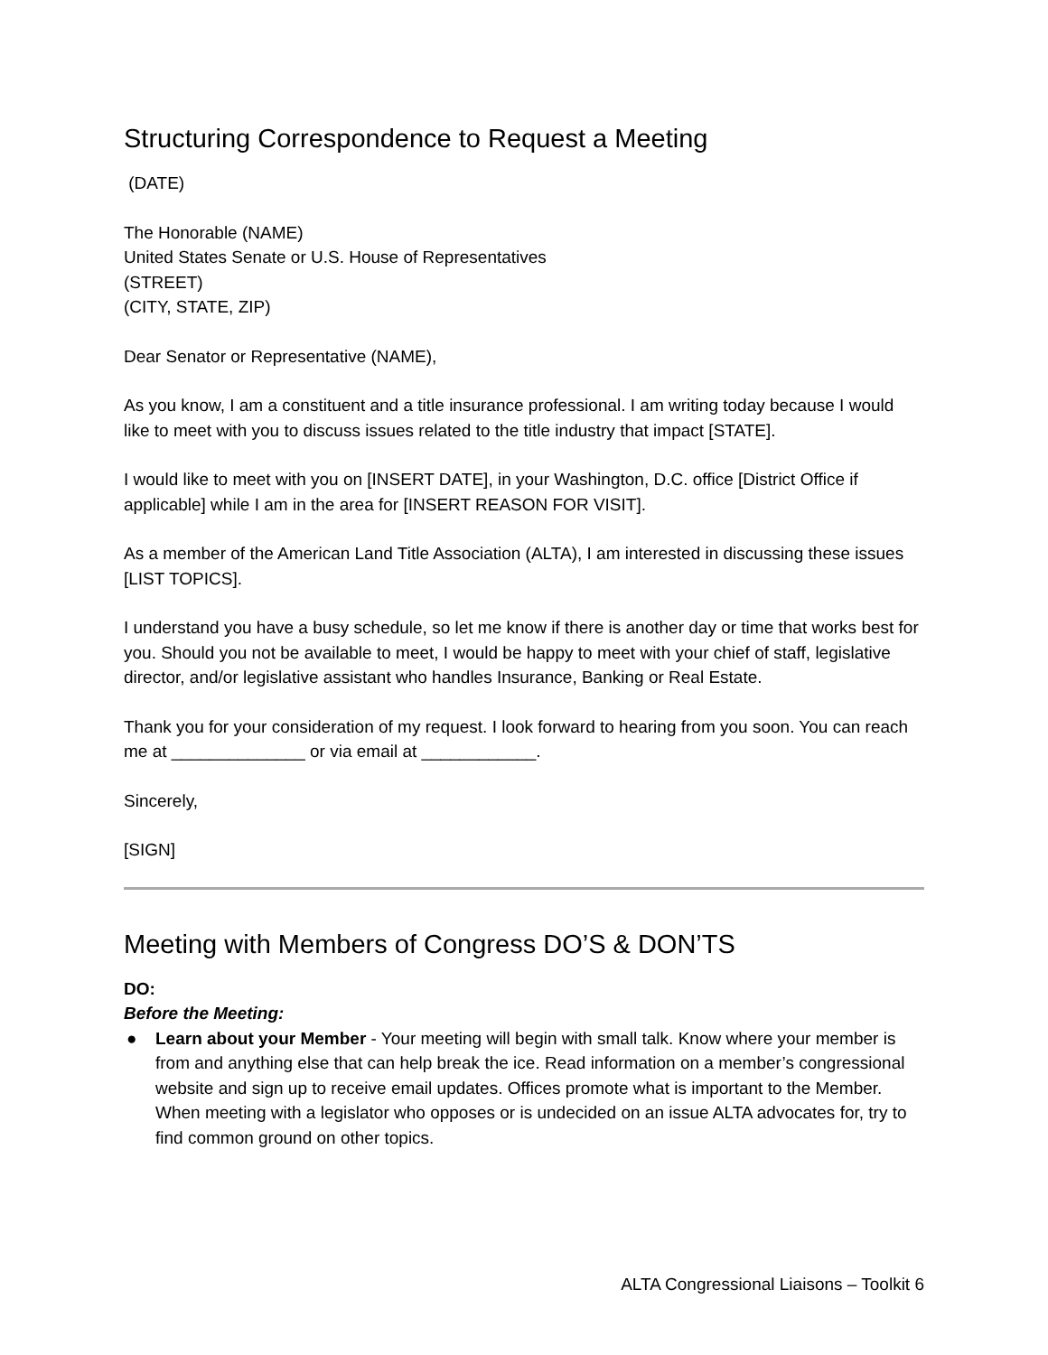Structuring Correspondence to Request a Meeting
(DATE)
The Honorable (NAME)
United States Senate or U.S. House of Representatives
(STREET)
(CITY, STATE, ZIP)
Dear Senator or Representative (NAME),
As you know, I am a constituent and a title insurance professional. I am writing today because I would like to meet with you to discuss issues related to the title industry that impact [STATE].
I would like to meet with you on [INSERT DATE], in your Washington, D.C. office [District Office if applicable] while I am in the area for [INSERT REASON FOR VISIT].
As a member of the American Land Title Association (ALTA), I am interested in discussing these issues [LIST TOPICS].
I understand you have a busy schedule, so let me know if there is another day or time that works best for you. Should you not be available to meet, I would be happy to meet with your chief of staff, legislative director, and/or legislative assistant who handles Insurance, Banking or Real Estate.
Thank you for your consideration of my request. I look forward to hearing from you soon. You can reach me at ______________ or via email at ____________.
Sincerely,
[SIGN]
Meeting with Members of Congress DO’S & DON’TS
DO:
Before the Meeting:
● Learn about your Member - Your meeting will begin with small talk. Know where your member is from and anything else that can help break the ice. Read information on a member’s congressional website and sign up to receive email updates. Offices promote what is important to the Member. When meeting with a legislator who opposes or is undecided on an issue ALTA advocates for, try to find common ground on other topics.
ALTA Congressional Liaisons – Toolkit 6